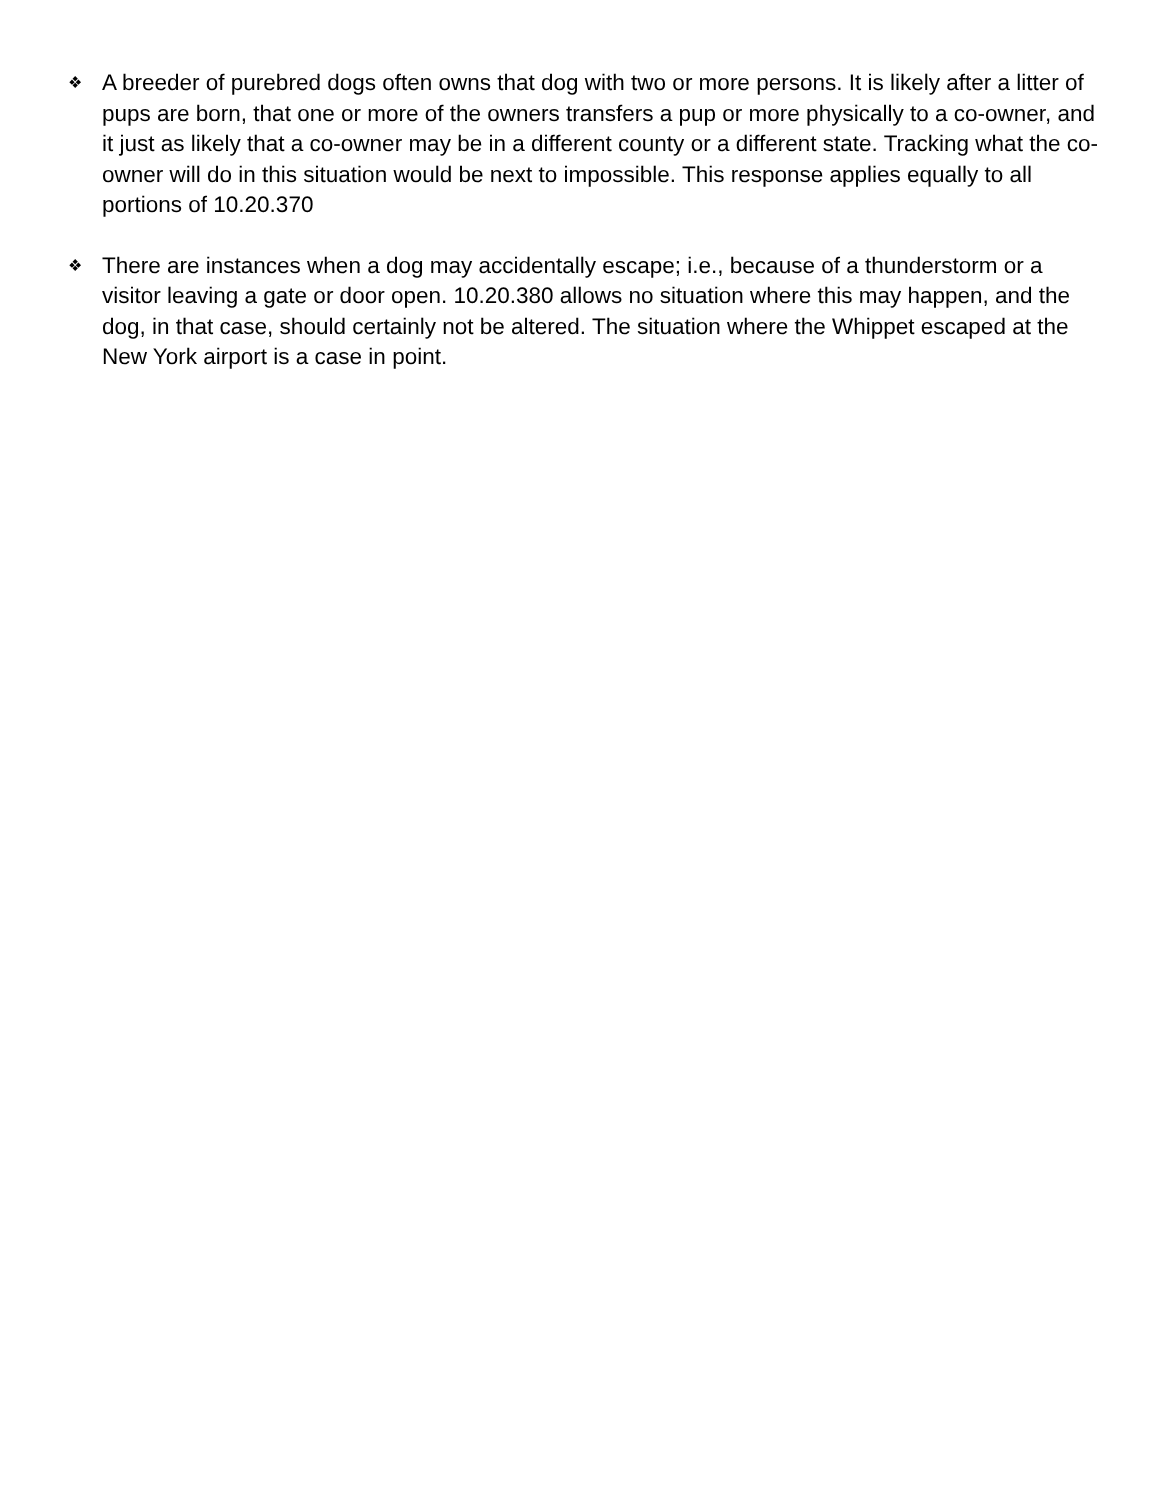❖
A breeder of purebred dogs often owns that dog with two or more persons. It is likely after a litter of pups are born, that one or more of the owners transfers a pup or more physically to a co-owner, and it just as likely that a co-owner may be in a different county or a different state. Tracking what the co-owner will do in this situation would be next to impossible. This response applies equally to all portions of 10.20.370
❖
There are instances when a dog may accidentally escape; i.e., because of a thunderstorm or a visitor leaving a gate or door open. 10.20.380 allows no situation where this may happen, and the dog, in that case, should certainly not be altered. The situation where the Whippet escaped at the New York airport is a case in point.